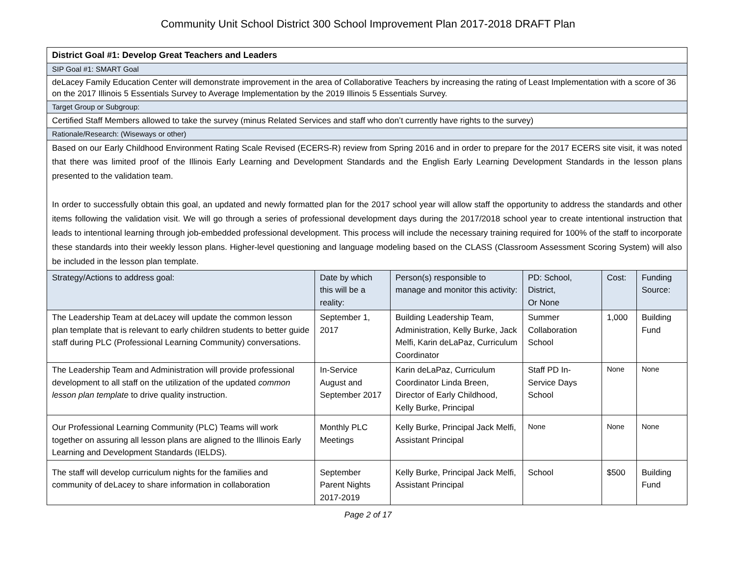Community Unit School District 300 School Improvement Plan 2017-2018 DRAFT Plan
| District Goal #1: Develop Great Teachers and Leaders | | | | | |
| SIP Goal #1: SMART Goal | | | | | |
| deLacey Family Education Center will demonstrate improvement in the area of Collaborative Teachers by increasing the rating of Least Implementation with a score of 36 on the 2017 Illinois 5 Essentials Survey to Average Implementation by the 2019 Illinois 5 Essentials Survey. | | | | | |
| Target Group or Subgroup: | | | | | |
| Certified Staff Members allowed to take the survey (minus Related Services and staff who don’t currently have rights to the survey) | | | | | |
| Rationale/Research: (Wiseways or other) | | | | | |
| Based on our Early Childhood Environment Rating Scale Revised (ECERS-R) review from Spring 2016 and in order to prepare for the 2017 ECERS site visit, it was noted that there was limited proof of the Illinois Early Learning and Development Standards and the English Early Learning Development Standards in the lesson plans presented to the validation team. In order to successfully obtain this goal, an updated and newly formatted plan for the 2017 school year will allow staff the opportunity to address the standards and other items following the validation visit. We will go through a series of professional development days during the 2017/2018 school year to create intentional instruction that leads to intentional learning through job-embedded professional development. This process will include the necessary training required for 100% of the staff to incorporate these standards into their weekly lesson plans. Higher-level questioning and language modeling based on the CLASS (Classroom Assessment Scoring System) will also be included in the lesson plan template. | | | | | |
| Strategy/Actions to address goal: | Date by which this will be a reality: | Person(s) responsible to manage and monitor this activity: | PD: School, District, Or None | Cost: | Funding Source: |
| The Leadership Team at deLacey will update the common lesson plan template that is relevant to early children students to better guide staff during PLC (Professional Learning Community) conversations. | September 1, 2017 | Building Leadership Team, Administration, Kelly Burke, Jack Melfi, Karin deLaPaz, Curriculum Coordinator | Summer Collaboration School | 1,000 | Building Fund |
| The Leadership Team and Administration will provide professional development to all staff on the utilization of the updated common lesson plan template to drive quality instruction. | In-Service August and September 2017 | Karin deLaPaz, Curriculum Coordinator Linda Breen, Director of Early Childhood, Kelly Burke, Principal | Staff PD In-Service Days School | None | None |
| Our Professional Learning Community (PLC) Teams will work together on assuring all lesson plans are aligned to the Illinois Early Learning and Development Standards (IELDS). | Monthly PLC Meetings | Kelly Burke, Principal Jack Melfi, Assistant Principal | None | None | None |
| The staff will develop curriculum nights for the families and community of deLacey to share information in collaboration | September Parent Nights 2017-2019 | Kelly Burke, Principal Jack Melfi, Assistant Principal | School | $500 | Building Fund |
Page 2 of 17